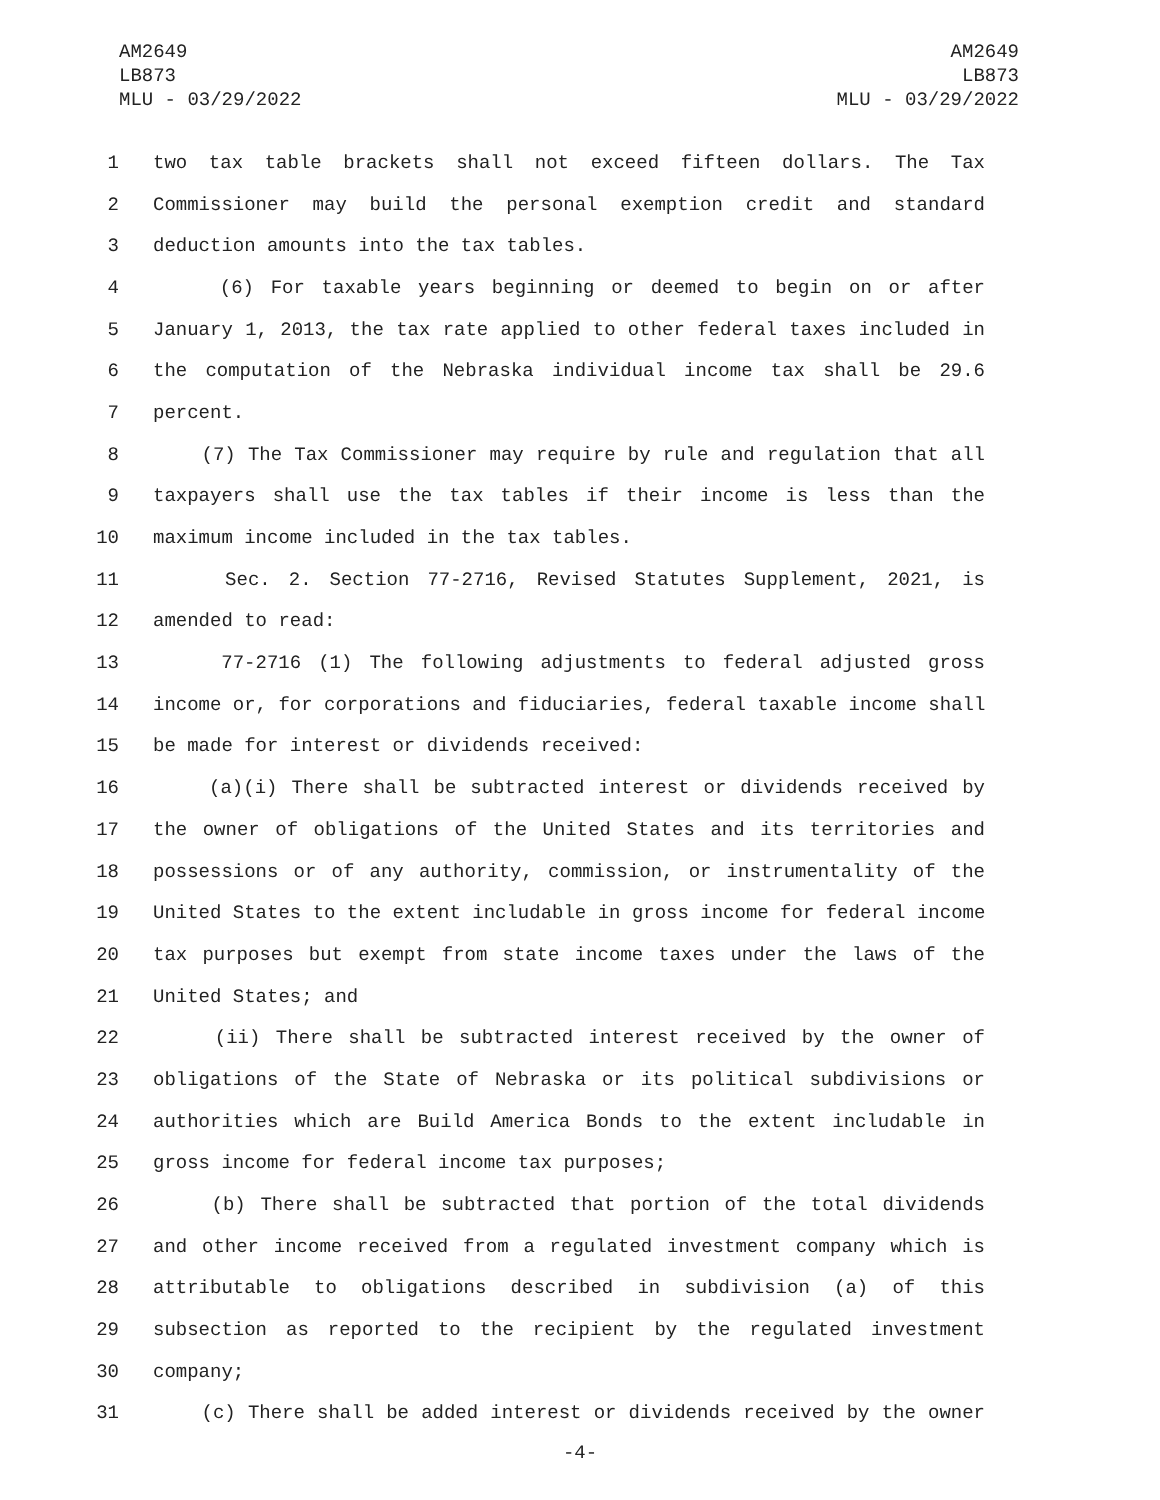AM2649
LB873
MLU - 03/29/2022
AM2649
LB873
MLU - 03/29/2022
1 two tax table brackets shall not exceed fifteen dollars. The Tax
2 Commissioner may build the personal exemption credit and standard
3 deduction amounts into the tax tables.
4 (6) For taxable years beginning or deemed to begin on or after
5 January 1, 2013, the tax rate applied to other federal taxes included in
6 the computation of the Nebraska individual income tax shall be 29.6
7 percent.
8 (7) The Tax Commissioner may require by rule and regulation that all
9 taxpayers shall use the tax tables if their income is less than the
10 maximum income included in the tax tables.
11 Sec. 2. Section 77-2716, Revised Statutes Supplement, 2021, is
12 amended to read:
13 77-2716 (1) The following adjustments to federal adjusted gross
14 income or, for corporations and fiduciaries, federal taxable income shall
15 be made for interest or dividends received:
16 (a)(i) There shall be subtracted interest or dividends received by
17 the owner of obligations of the United States and its territories and
18 possessions or of any authority, commission, or instrumentality of the
19 United States to the extent includable in gross income for federal income
20 tax purposes but exempt from state income taxes under the laws of the
21 United States; and
22 (ii) There shall be subtracted interest received by the owner of
23 obligations of the State of Nebraska or its political subdivisions or
24 authorities which are Build America Bonds to the extent includable in
25 gross income for federal income tax purposes;
26 (b) There shall be subtracted that portion of the total dividends
27 and other income received from a regulated investment company which is
28 attributable to obligations described in subdivision (a) of this
29 subsection as reported to the recipient by the regulated investment
30 company;
31 (c) There shall be added interest or dividends received by the owner
-4-